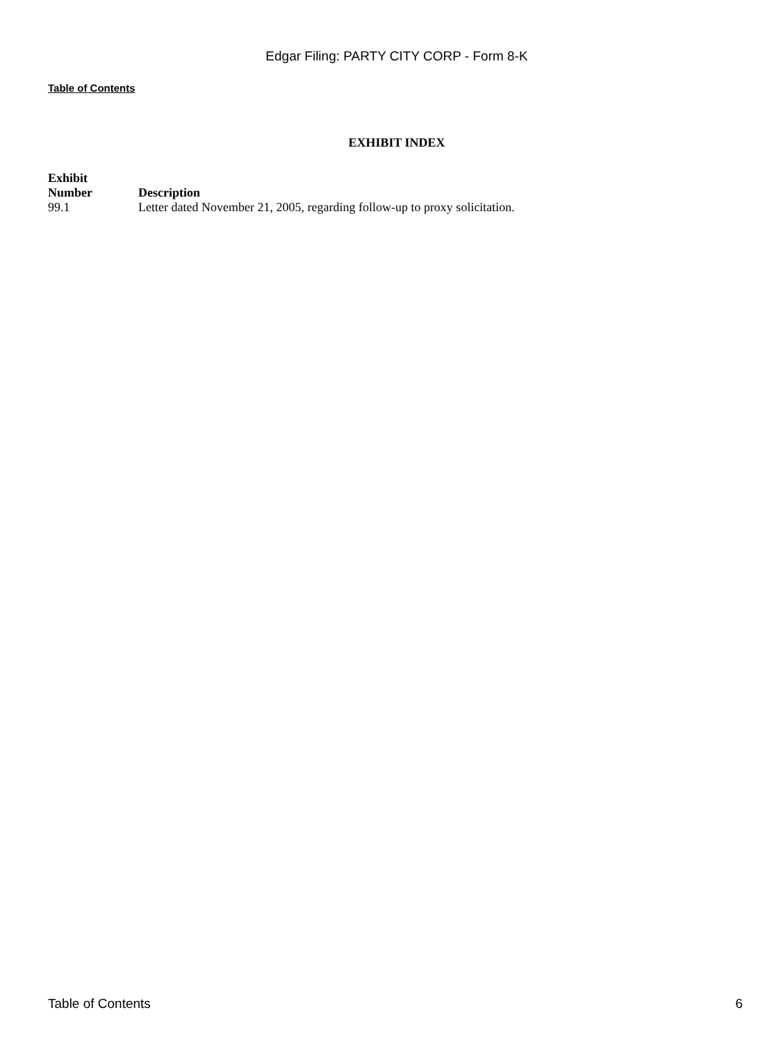Edgar Filing: PARTY CITY CORP - Form 8-K
Table of Contents
EXHIBIT INDEX
| Exhibit Number | Description |
| --- | --- |
| 99.1 | Letter dated November 21, 2005, regarding follow-up to proxy solicitation. |
Table of Contents 6